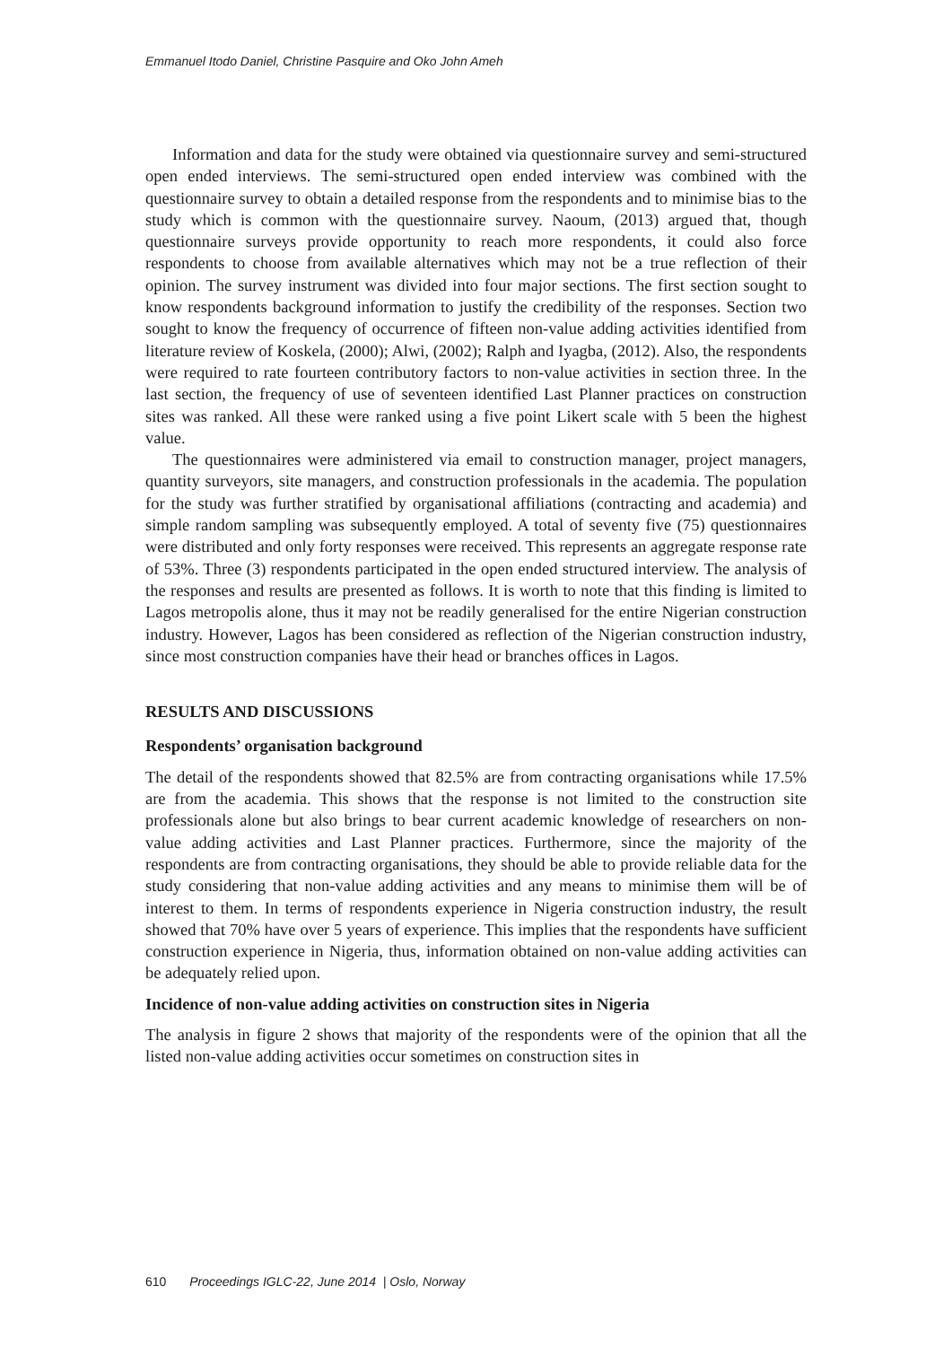Emmanuel Itodo Daniel, Christine Pasquire and Oko John Ameh
Information and data for the study were obtained via questionnaire survey and semi-structured open ended interviews. The semi-structured open ended interview was combined with the questionnaire survey to obtain a detailed response from the respondents and to minimise bias to the study which is common with the questionnaire survey. Naoum, (2013) argued that, though questionnaire surveys provide opportunity to reach more respondents, it could also force respondents to choose from available alternatives which may not be a true reflection of their opinion. The survey instrument was divided into four major sections. The first section sought to know respondents background information to justify the credibility of the responses. Section two sought to know the frequency of occurrence of fifteen non-value adding activities identified from literature review of Koskela, (2000); Alwi, (2002); Ralph and Iyagba, (2012). Also, the respondents were required to rate fourteen contributory factors to non-value activities in section three. In the last section, the frequency of use of seventeen identified Last Planner practices on construction sites was ranked. All these were ranked using a five point Likert scale with 5 been the highest value.
The questionnaires were administered via email to construction manager, project managers, quantity surveyors, site managers, and construction professionals in the academia. The population for the study was further stratified by organisational affiliations (contracting and academia) and simple random sampling was subsequently employed. A total of seventy five (75) questionnaires were distributed and only forty responses were received. This represents an aggregate response rate of 53%. Three (3) respondents participated in the open ended structured interview. The analysis of the responses and results are presented as follows. It is worth to note that this finding is limited to Lagos metropolis alone, thus it may not be readily generalised for the entire Nigerian construction industry. However, Lagos has been considered as reflection of the Nigerian construction industry, since most construction companies have their head or branches offices in Lagos.
RESULTS AND DISCUSSIONS
Respondents’ organisation background
The detail of the respondents showed that 82.5% are from contracting organisations while 17.5% are from the academia. This shows that the response is not limited to the construction site professionals alone but also brings to bear current academic knowledge of researchers on non-value adding activities and Last Planner practices. Furthermore, since the majority of the respondents are from contracting organisations, they should be able to provide reliable data for the study considering that non-value adding activities and any means to minimise them will be of interest to them. In terms of respondents experience in Nigeria construction industry, the result showed that 70% have over 5 years of experience. This implies that the respondents have sufficient construction experience in Nigeria, thus, information obtained on non-value adding activities can be adequately relied upon.
Incidence of non-value adding activities on construction sites in Nigeria
The analysis in figure 2 shows that majority of the respondents were of the opinion that all the listed non-value adding activities occur sometimes on construction sites in
610 Proceedings IGLC-22, June 2014 | Oslo, Norway